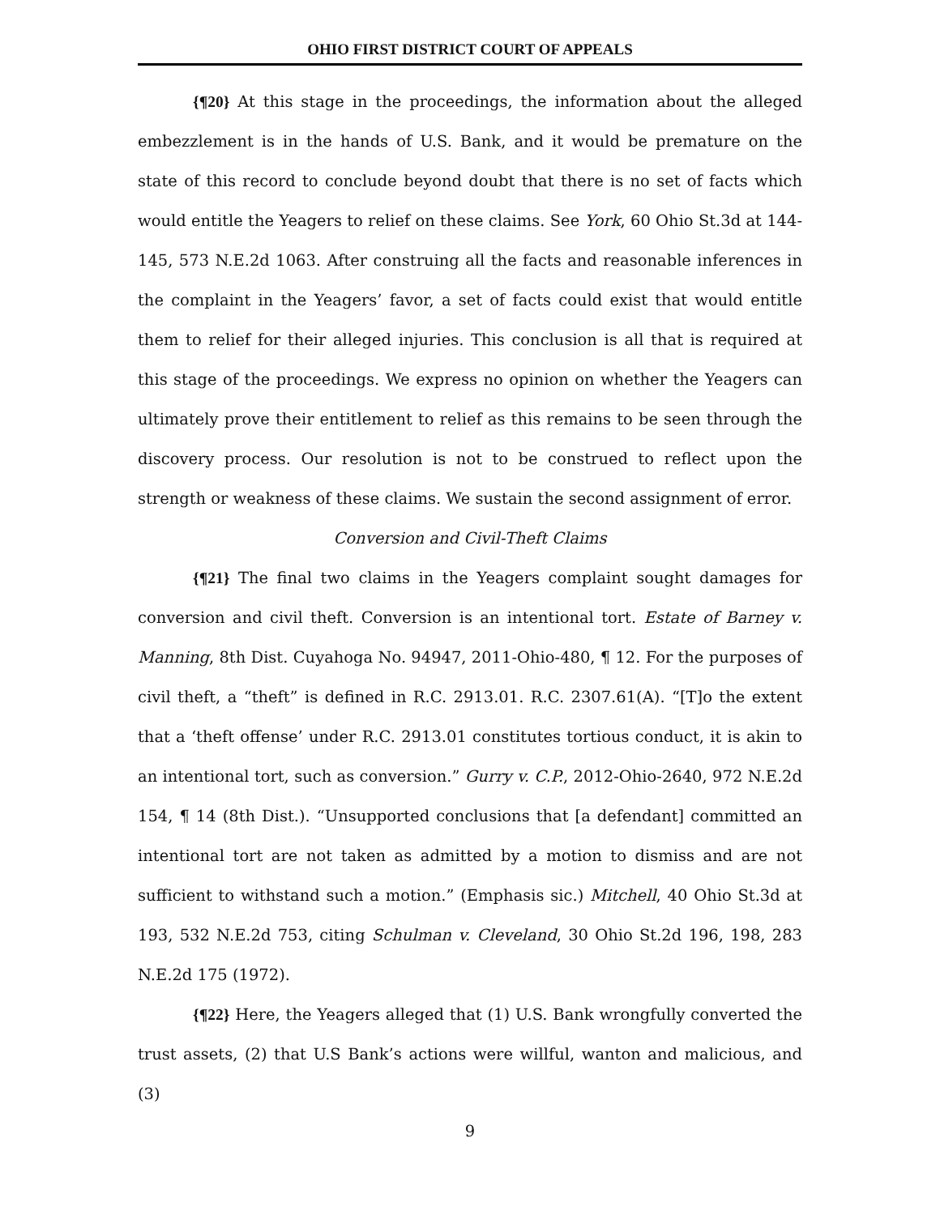OHIO FIRST DISTRICT COURT OF APPEALS
{¶20} At this stage in the proceedings, the information about the alleged embezzlement is in the hands of U.S. Bank, and it would be premature on the state of this record to conclude beyond doubt that there is no set of facts which would entitle the Yeagers to relief on these claims. See York, 60 Ohio St.3d at 144-145, 573 N.E.2d 1063. After construing all the facts and reasonable inferences in the complaint in the Yeagers’ favor, a set of facts could exist that would entitle them to relief for their alleged injuries. This conclusion is all that is required at this stage of the proceedings. We express no opinion on whether the Yeagers can ultimately prove their entitlement to relief as this remains to be seen through the discovery process. Our resolution is not to be construed to reflect upon the strength or weakness of these claims. We sustain the second assignment of error.
Conversion and Civil-Theft Claims
{¶21} The final two claims in the Yeagers complaint sought damages for conversion and civil theft. Conversion is an intentional tort. Estate of Barney v. Manning, 8th Dist. Cuyahoga No. 94947, 2011-Ohio-480, ¶ 12. For the purposes of civil theft, a “theft” is defined in R.C. 2913.01. R.C. 2307.61(A). “[T]o the extent that a ‘theft offense’ under R.C. 2913.01 constitutes tortious conduct, it is akin to an intentional tort, such as conversion.” Gurry v. C.P., 2012-Ohio-2640, 972 N.E.2d 154, ¶ 14 (8th Dist.). “Unsupported conclusions that [a defendant] committed an intentional tort are not taken as admitted by a motion to dismiss and are not sufficient to withstand such a motion.” (Emphasis sic.) Mitchell, 40 Ohio St.3d at 193, 532 N.E.2d 753, citing Schulman v. Cleveland, 30 Ohio St.2d 196, 198, 283 N.E.2d 175 (1972).
{¶22} Here, the Yeagers alleged that (1) U.S. Bank wrongfully converted the trust assets, (2) that U.S Bank’s actions were willful, wanton and malicious, and (3)
9